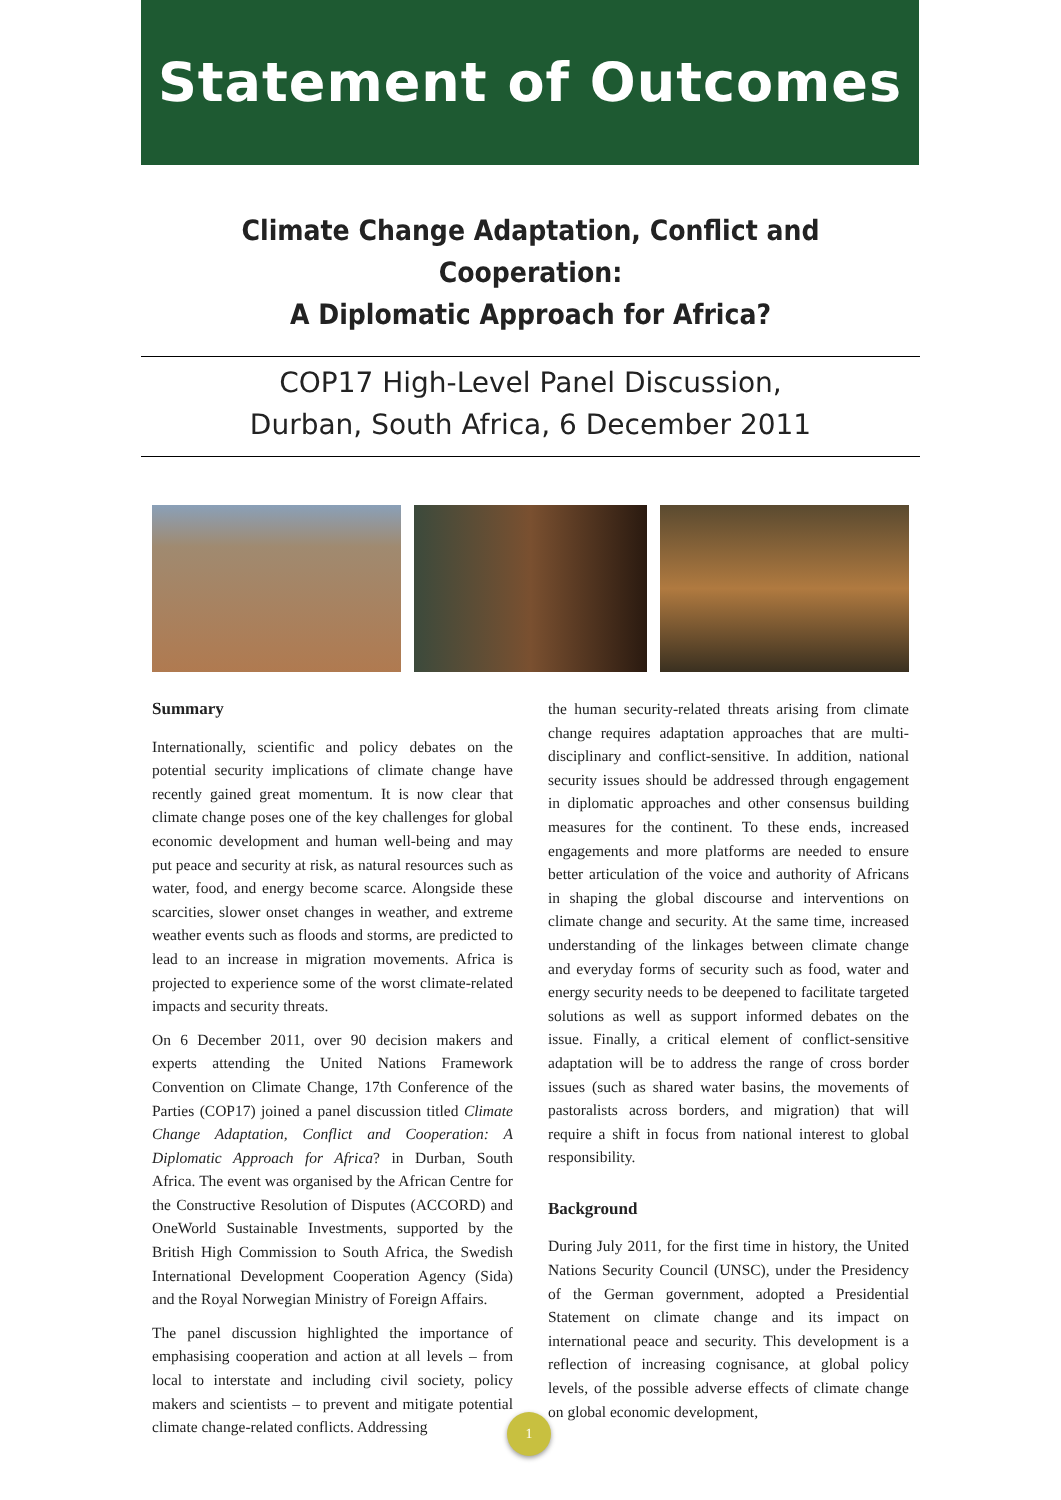Statement of Outcomes
Climate Change Adaptation, Conflict and Cooperation:
A Diplomatic Approach for Africa?
COP17 High-Level Panel Discussion,
Durban, South Africa, 6 December 2011
Summary
Internationally, scientific and policy debates on the potential security implications of climate change have recently gained great momentum. It is now clear that climate change poses one of the key challenges for global economic development and human well-being and may put peace and security at risk, as natural resources such as water, food, and energy become scarce. Alongside these scarcities, slower onset changes in weather, and extreme weather events such as floods and storms, are predicted to lead to an increase in migration movements. Africa is projected to experience some of the worst climate-related impacts and security threats.
On 6 December 2011, over 90 decision makers and experts attending the United Nations Framework Convention on Climate Change, 17th Conference of the Parties (COP17) joined a panel discussion titled Climate Change Adaptation, Conflict and Cooperation: A Diplomatic Approach for Africa? in Durban, South Africa. The event was organised by the African Centre for the Constructive Resolution of Disputes (ACCORD) and OneWorld Sustainable Investments, supported by the British High Commission to South Africa, the Swedish International Development Cooperation Agency (Sida) and the Royal Norwegian Ministry of Foreign Affairs.
The panel discussion highlighted the importance of emphasising cooperation and action at all levels – from local to interstate and including civil society, policy makers and scientists – to prevent and mitigate potential climate change-related conflicts. Addressing
the human security-related threats arising from climate change requires adaptation approaches that are multi-disciplinary and conflict-sensitive. In addition, national security issues should be addressed through engagement in diplomatic approaches and other consensus building measures for the continent. To these ends, increased engagements and more platforms are needed to ensure better articulation of the voice and authority of Africans in shaping the global discourse and interventions on climate change and security. At the same time, increased understanding of the linkages between climate change and everyday forms of security such as food, water and energy security needs to be deepened to facilitate targeted solutions as well as support informed debates on the issue. Finally, a critical element of conflict-sensitive adaptation will be to address the range of cross border issues (such as shared water basins, the movements of pastoralists across borders, and migration) that will require a shift in focus from national interest to global responsibility.
Background
During July 2011, for the first time in history, the United Nations Security Council (UNSC), under the Presidency of the German government, adopted a Presidential Statement on climate change and its impact on international peace and security. This development is a reflection of increasing cognisance, at global policy levels, of the possible adverse effects of climate change on global economic development,
1